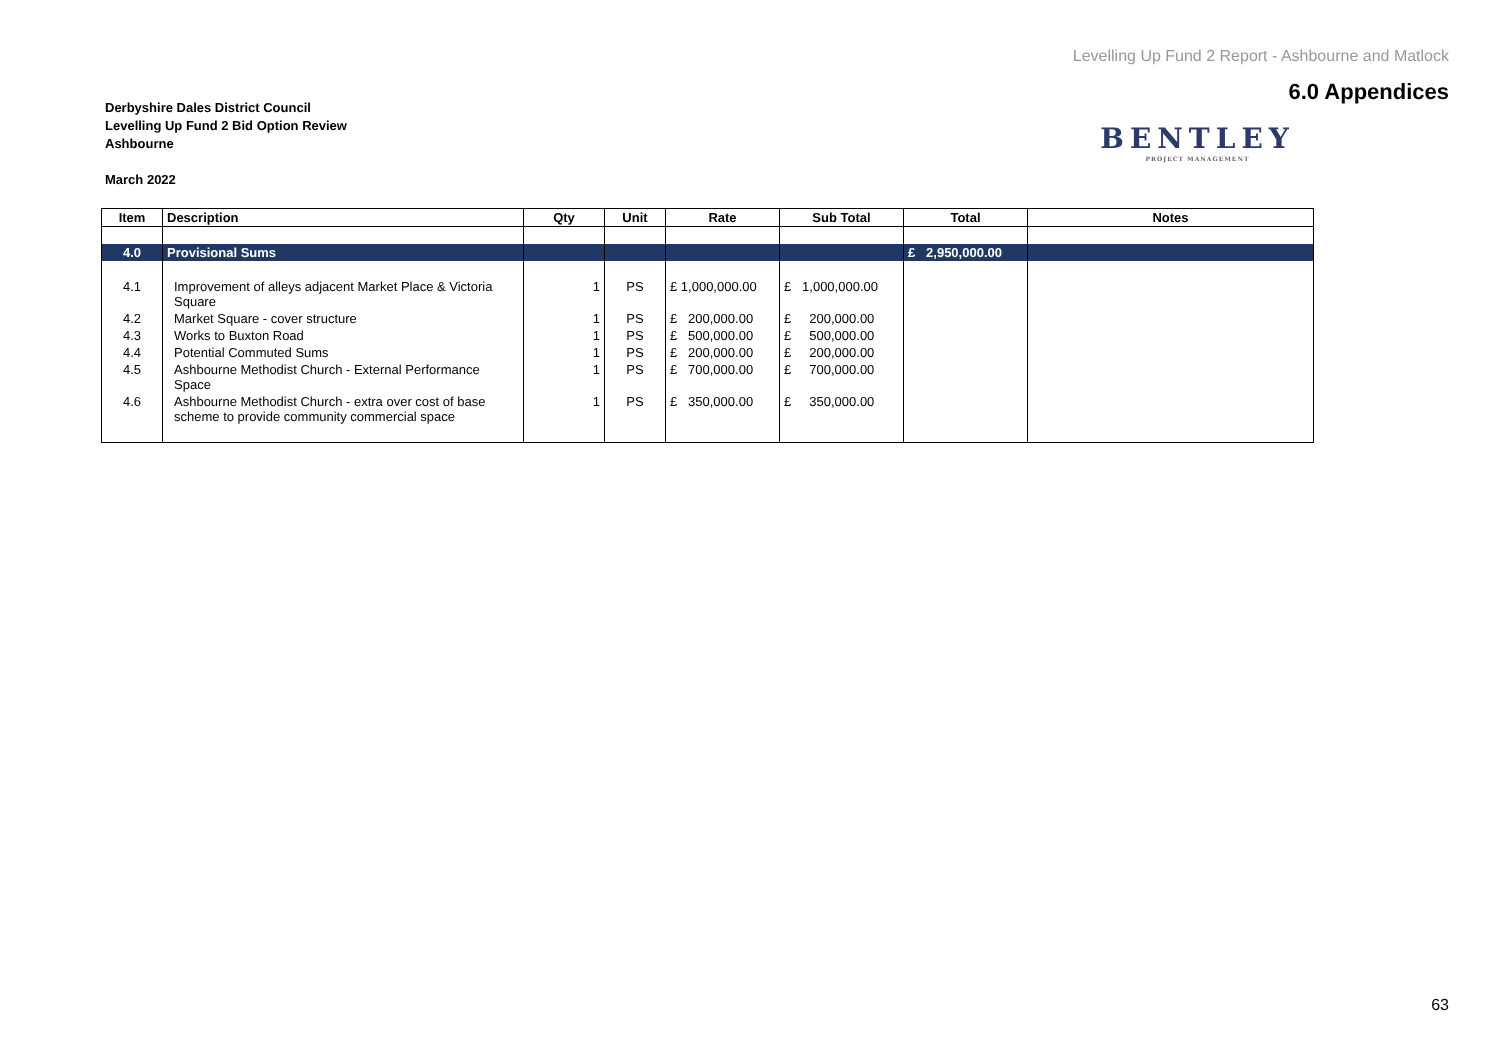Levelling Up Fund 2 Report - Ashbourne and Matlock
6.0 Appendices
BENTLEY
PROJECT MANAGEMENT
Derbyshire Dales District Council
Levelling Up Fund 2 Bid Option Review
Ashbourne
March 2022
| Item | Description | Qty | Unit | Rate | Sub Total | Total | Notes |
| --- | --- | --- | --- | --- | --- | --- | --- |
| 4.0 | Provisional Sums | | | | | £ 2,950,000.00 | |
| 4.1 | Improvement of alleys adjacent Market Place & Victoria Square | 1 | PS | £ 1,000,000.00 | £ 1,000,000.00 | | |
| 4.2 | Market Square - cover structure | 1 | PS | £ 200,000.00 | £ 200,000.00 | | |
| 4.3 | Works to Buxton Road | 1 | PS | £ 500,000.00 | £ 500,000.00 | | |
| 4.4 | Potential Commuted Sums | 1 | PS | £ 200,000.00 | £ 200,000.00 | | |
| 4.5 | Ashbourne Methodist Church - External Performance Space | 1 | PS | £ 700,000.00 | £ 700,000.00 | | |
| 4.6 | Ashbourne Methodist Church - extra over cost of base scheme to provide community commercial space | 1 | PS | £ 350,000.00 | £ 350,000.00 | | |
63